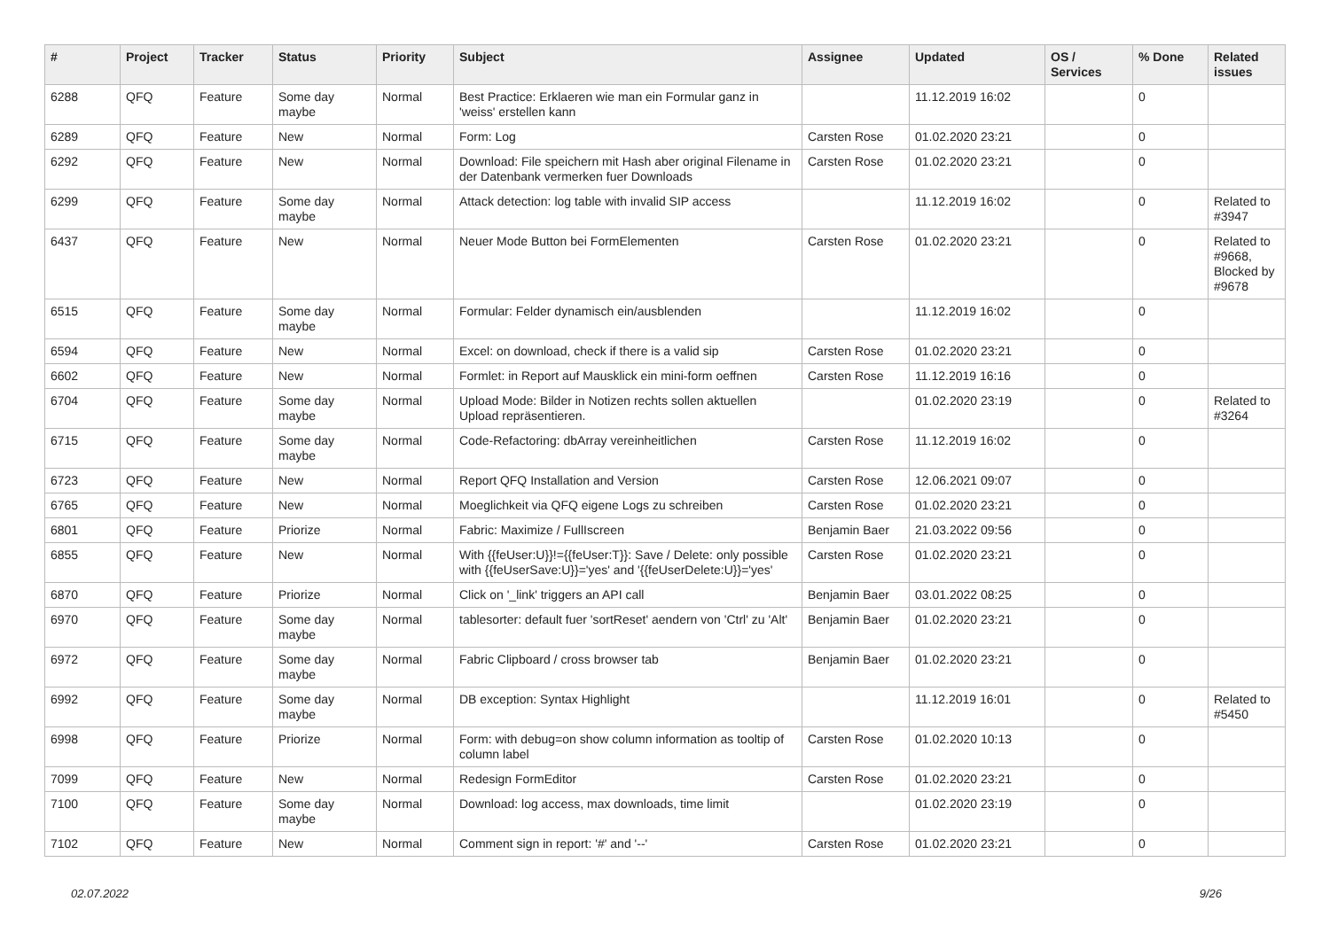| # | Project | Tracker | Status | Priority | Subject | Assignee | Updated | OS / Services | % Done | Related issues |
| --- | --- | --- | --- | --- | --- | --- | --- | --- | --- | --- |
| 6288 | QFQ | Feature | Some day maybe | Normal | Best Practice: Erklaeren wie man ein Formular ganz in 'weiss' erstellen kann | | 11.12.2019 16:02 | | 0 | |
| 6289 | QFQ | Feature | New | Normal | Form: Log | Carsten Rose | 01.02.2020 23:21 | | 0 | |
| 6292 | QFQ | Feature | New | Normal | Download: File speichern mit Hash aber original Filename in der Datenbank vermerken fuer Downloads | Carsten Rose | 01.02.2020 23:21 | | 0 | |
| 6299 | QFQ | Feature | Some day maybe | Normal | Attack detection: log table with invalid SIP access | | 11.12.2019 16:02 | | 0 | Related to #3947 |
| 6437 | QFQ | Feature | New | Normal | Neuer Mode Button bei FormElementen | Carsten Rose | 01.02.2020 23:21 | | 0 | Related to #9668, Blocked by #9678 |
| 6515 | QFQ | Feature | Some day maybe | Normal | Formular: Felder dynamisch ein/ausblenden | | 11.12.2019 16:02 | | 0 | |
| 6594 | QFQ | Feature | New | Normal | Excel: on download, check if there is a valid sip | Carsten Rose | 01.02.2020 23:21 | | 0 | |
| 6602 | QFQ | Feature | New | Normal | Formlet: in Report auf Mausklick ein mini-form oeffnen | Carsten Rose | 11.12.2019 16:16 | | 0 | |
| 6704 | QFQ | Feature | Some day maybe | Normal | Upload Mode: Bilder in Notizen rechts sollen aktuellen Upload repräsentieren. | | 01.02.2020 23:19 | | 0 | Related to #3264 |
| 6715 | QFQ | Feature | Some day maybe | Normal | Code-Refactoring: dbArray vereinheitlichen | Carsten Rose | 11.12.2019 16:02 | | 0 | |
| 6723 | QFQ | Feature | New | Normal | Report QFQ Installation and Version | Carsten Rose | 12.06.2021 09:07 | | 0 | |
| 6765 | QFQ | Feature | New | Normal | Moeglichkeit via QFQ eigene Logs zu schreiben | Carsten Rose | 01.02.2020 23:21 | | 0 | |
| 6801 | QFQ | Feature | Priorize | Normal | Fabric: Maximize / FullIscreen | Benjamin Baer | 21.03.2022 09:56 | | 0 | |
| 6855 | QFQ | Feature | New | Normal | With {{feUser:U}}!={{feUser:T}}: Save / Delete: only possible with {{feUserSave:U}}='yes' and '{{feUserDelete:U}}='yes' | Carsten Rose | 01.02.2020 23:21 | | 0 | |
| 6870 | QFQ | Feature | Priorize | Normal | Click on '_link' triggers an API call | Benjamin Baer | 03.01.2022 08:25 | | 0 | |
| 6970 | QFQ | Feature | Some day maybe | Normal | tablesorter: default fuer 'sortReset' aendern von 'Ctrl' zu 'Alt' | Benjamin Baer | 01.02.2020 23:21 | | 0 | |
| 6972 | QFQ | Feature | Some day maybe | Normal | Fabric Clipboard / cross browser tab | Benjamin Baer | 01.02.2020 23:21 | | 0 | |
| 6992 | QFQ | Feature | Some day maybe | Normal | DB exception: Syntax Highlight | | 11.12.2019 16:01 | | 0 | Related to #5450 |
| 6998 | QFQ | Feature | Priorize | Normal | Form: with debug=on show column information as tooltip of column label | Carsten Rose | 01.02.2020 10:13 | | 0 | |
| 7099 | QFQ | Feature | New | Normal | Redesign FormEditor | Carsten Rose | 01.02.2020 23:21 | | 0 | |
| 7100 | QFQ | Feature | Some day maybe | Normal | Download: log access, max downloads, time limit | | 01.02.2020 23:19 | | 0 | |
| 7102 | QFQ | Feature | New | Normal | Comment sign in report: '#' and '--' | Carsten Rose | 01.02.2020 23:21 | | 0 | |
02.07.2022 9/26